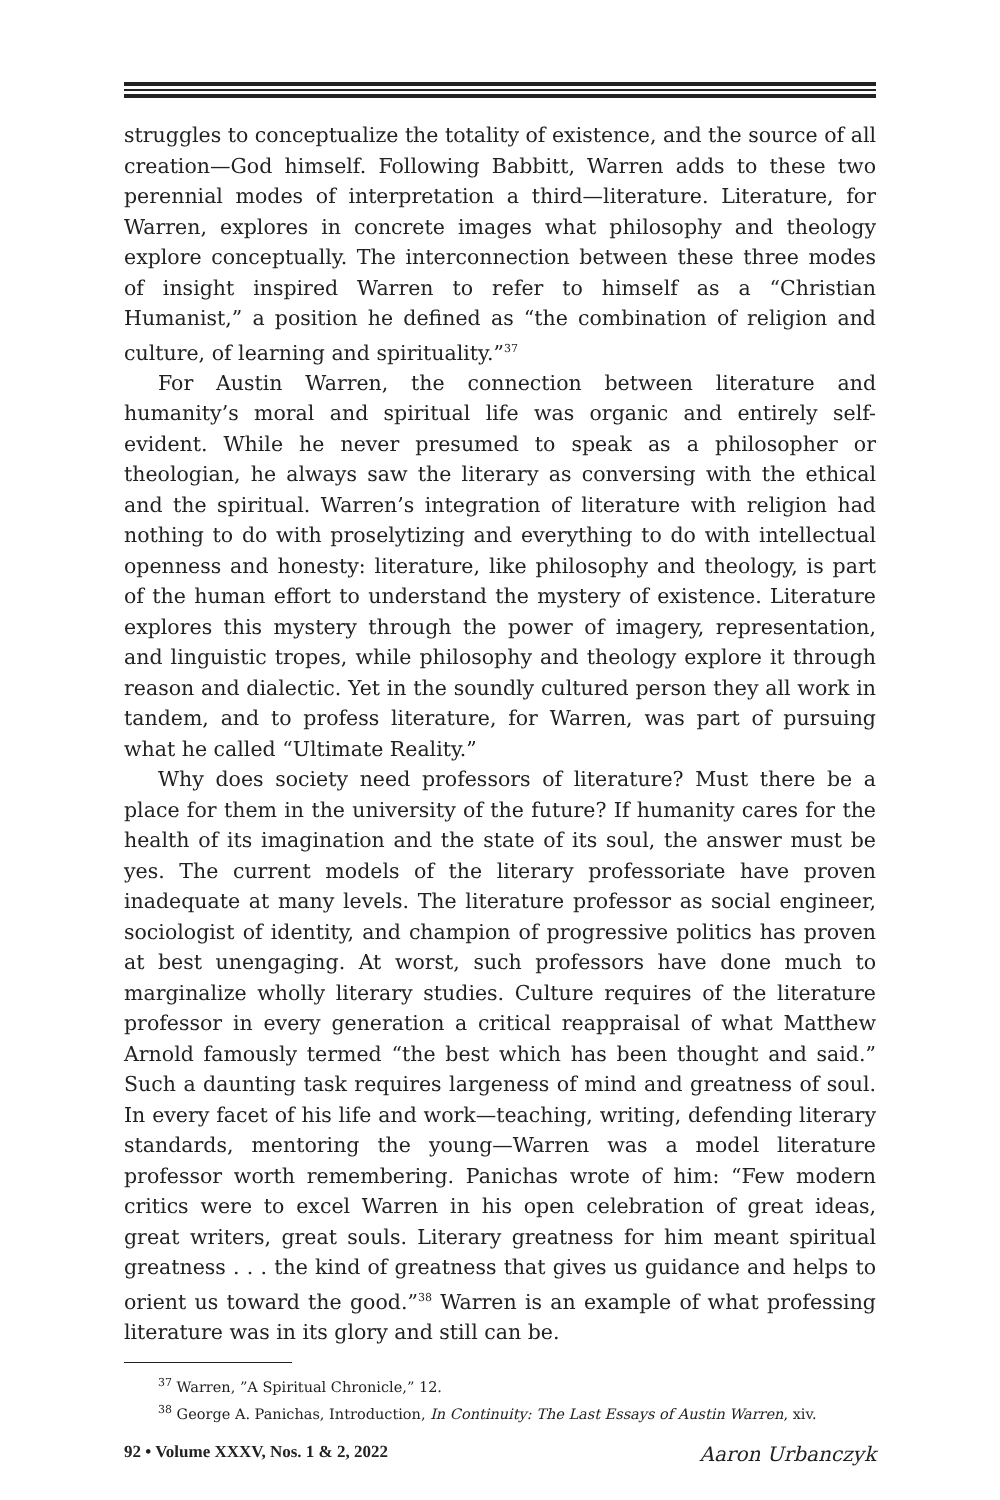struggles to conceptualize the totality of existence, and the source of all creation—God himself. Following Babbitt, Warren adds to these two perennial modes of interpretation a third—literature. Literature, for Warren, explores in concrete images what philosophy and theology explore conceptually. The interconnection between these three modes of insight inspired Warren to refer to himself as a “Christian Humanist,” a position he defined as “the combination of religion and culture, of learning and spirituality.”<sup>37</sup>
For Austin Warren, the connection between literature and humanity’s moral and spiritual life was organic and entirely self-evident. While he never presumed to speak as a philosopher or theologian, he always saw the literary as conversing with the ethical and the spiritual. Warren’s integration of literature with religion had nothing to do with proselytizing and everything to do with intellectual openness and honesty: literature, like philosophy and theology, is part of the human effort to understand the mystery of existence. Literature explores this mystery through the power of imagery, representation, and linguistic tropes, while philosophy and theology explore it through reason and dialectic. Yet in the soundly cultured person they all work in tandem, and to profess literature, for Warren, was part of pursuing what he called “Ultimate Reality.”
Why does society need professors of literature? Must there be a place for them in the university of the future? If humanity cares for the health of its imagination and the state of its soul, the answer must be yes. The current models of the literary professoriate have proven inadequate at many levels. The literature professor as social engineer, sociologist of identity, and champion of progressive politics has proven at best unengaging. At worst, such professors have done much to marginalize wholly literary studies. Culture requires of the literature professor in every generation a critical reappraisal of what Matthew Arnold famously termed “the best which has been thought and said.” Such a daunting task requires largeness of mind and greatness of soul. In every facet of his life and work—teaching, writing, defending literary standards, mentoring the young—Warren was a model literature professor worth remembering. Panichas wrote of him: “Few modern critics were to excel Warren in his open celebration of great ideas, great writers, great souls. Literary greatness for him meant spiritual greatness . . . the kind of greatness that gives us guidance and helps to orient us toward the good.”<sup>38</sup> Warren is an example of what professing literature was in its glory and still can be.
<sup>37</sup> Warren, ”A Spiritual Chronicle,” 12.
<sup>38</sup> George A. Panichas, Introduction, In Continuity: The Last Essays of Austin Warren, xiv.
92 • Volume XXXV, Nos. 1 & 2, 2022 Aaron Urbanczyk